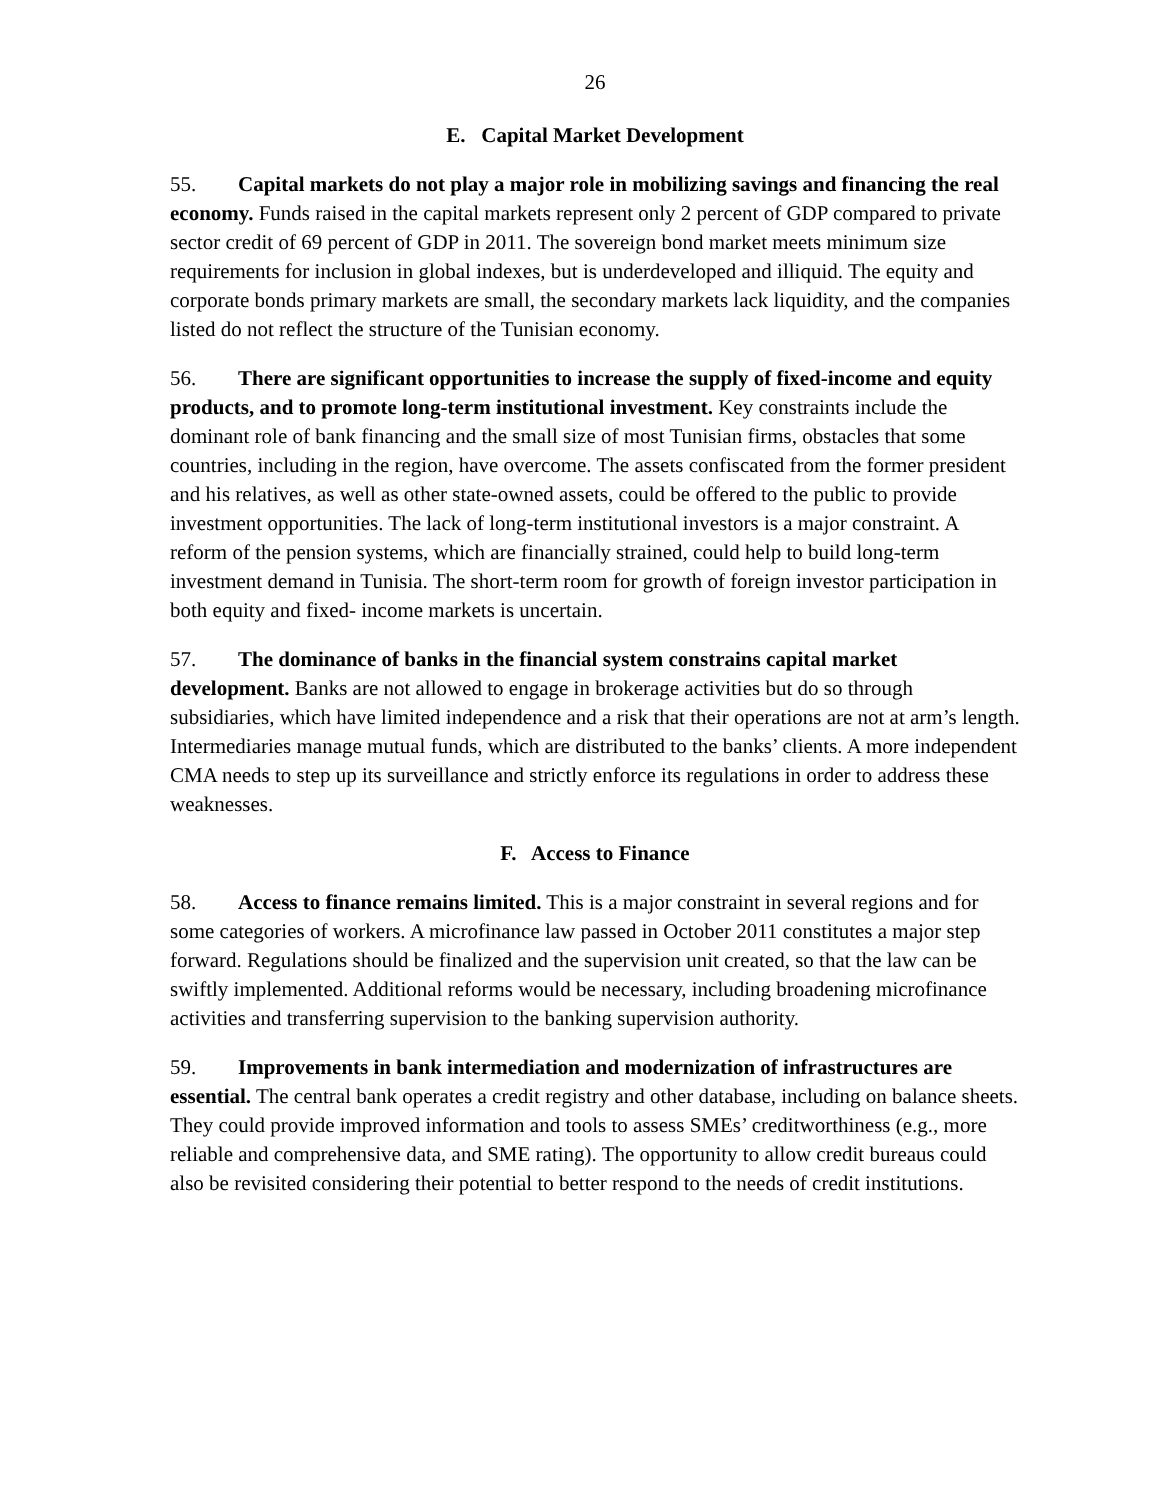26
E. Capital Market Development
55. Capital markets do not play a major role in mobilizing savings and financing the real economy. Funds raised in the capital markets represent only 2 percent of GDP compared to private sector credit of 69 percent of GDP in 2011. The sovereign bond market meets minimum size requirements for inclusion in global indexes, but is underdeveloped and illiquid. The equity and corporate bonds primary markets are small, the secondary markets lack liquidity, and the companies listed do not reflect the structure of the Tunisian economy.
56. There are significant opportunities to increase the supply of fixed-income and equity products, and to promote long-term institutional investment. Key constraints include the dominant role of bank financing and the small size of most Tunisian firms, obstacles that some countries, including in the region, have overcome. The assets confiscated from the former president and his relatives, as well as other state-owned assets, could be offered to the public to provide investment opportunities. The lack of long-term institutional investors is a major constraint. A reform of the pension systems, which are financially strained, could help to build long-term investment demand in Tunisia. The short-term room for growth of foreign investor participation in both equity and fixed- income markets is uncertain.
57. The dominance of banks in the financial system constrains capital market development. Banks are not allowed to engage in brokerage activities but do so through subsidiaries, which have limited independence and a risk that their operations are not at arm’s length. Intermediaries manage mutual funds, which are distributed to the banks’ clients. A more independent CMA needs to step up its surveillance and strictly enforce its regulations in order to address these weaknesses.
F. Access to Finance
58. Access to finance remains limited. This is a major constraint in several regions and for some categories of workers. A microfinance law passed in October 2011 constitutes a major step forward. Regulations should be finalized and the supervision unit created, so that the law can be swiftly implemented. Additional reforms would be necessary, including broadening microfinance activities and transferring supervision to the banking supervision authority.
59. Improvements in bank intermediation and modernization of infrastructures are essential. The central bank operates a credit registry and other database, including on balance sheets. They could provide improved information and tools to assess SMEs’ creditworthiness (e.g., more reliable and comprehensive data, and SME rating). The opportunity to allow credit bureaus could also be revisited considering their potential to better respond to the needs of credit institutions.